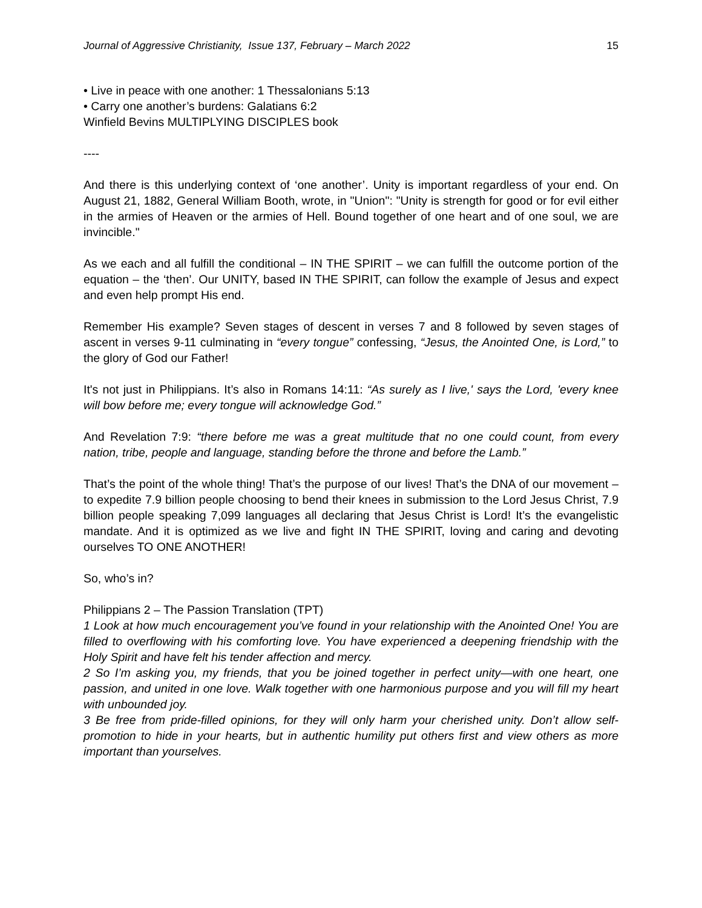Journal of Aggressive Christianity, Issue 137, February – March 2022 15
• Live in peace with one another: 1 Thessalonians 5:13
• Carry one another’s burdens: Galatians 6:2
Winfield Bevins MULTIPLYING DISCIPLES book
----
And there is this underlying context of ‘one another’. Unity is important regardless of your end. On August 21, 1882, General William Booth, wrote, in "Union": "Unity is strength for good or for evil either in the armies of Heaven or the armies of Hell. Bound together of one heart and of one soul, we are invincible."
As we each and all fulfill the conditional – IN THE SPIRIT – we can fulfill the outcome portion of the equation – the ‘then’. Our UNITY, based IN THE SPIRIT, can follow the example of Jesus and expect and even help prompt His end.
Remember His example? Seven stages of descent in verses 7 and 8 followed by seven stages of ascent in verses 9-11 culminating in “every tongue” confessing, “Jesus, the Anointed One, is Lord,” to the glory of God our Father!
It's not just in Philippians. It’s also in Romans 14:11: “As surely as I live,' says the Lord, 'every knee will bow before me; every tongue will acknowledge God.”
And Revelation 7:9: “there before me was a great multitude that no one could count, from every nation, tribe, people and language, standing before the throne and before the Lamb.”
That’s the point of the whole thing! That’s the purpose of our lives! That’s the DNA of our movement – to expedite 7.9 billion people choosing to bend their knees in submission to the Lord Jesus Christ, 7.9 billion people speaking 7,099 languages all declaring that Jesus Christ is Lord! It’s the evangelistic mandate. And it is optimized as we live and fight IN THE SPIRIT, loving and caring and devoting ourselves TO ONE ANOTHER!
So, who’s in?
Philippians 2 – The Passion Translation (TPT)
1 Look at how much encouragement you’ve found in your relationship with the Anointed One! You are filled to overflowing with his comforting love. You have experienced a deepening friendship with the Holy Spirit and have felt his tender affection and mercy.
2 So I’m asking you, my friends, that you be joined together in perfect unity—with one heart, one passion, and united in one love. Walk together with one harmonious purpose and you will fill my heart with unbounded joy.
3 Be free from pride-filled opinions, for they will only harm your cherished unity. Don’t allow self-promotion to hide in your hearts, but in authentic humility put others first and view others as more important than yourselves.